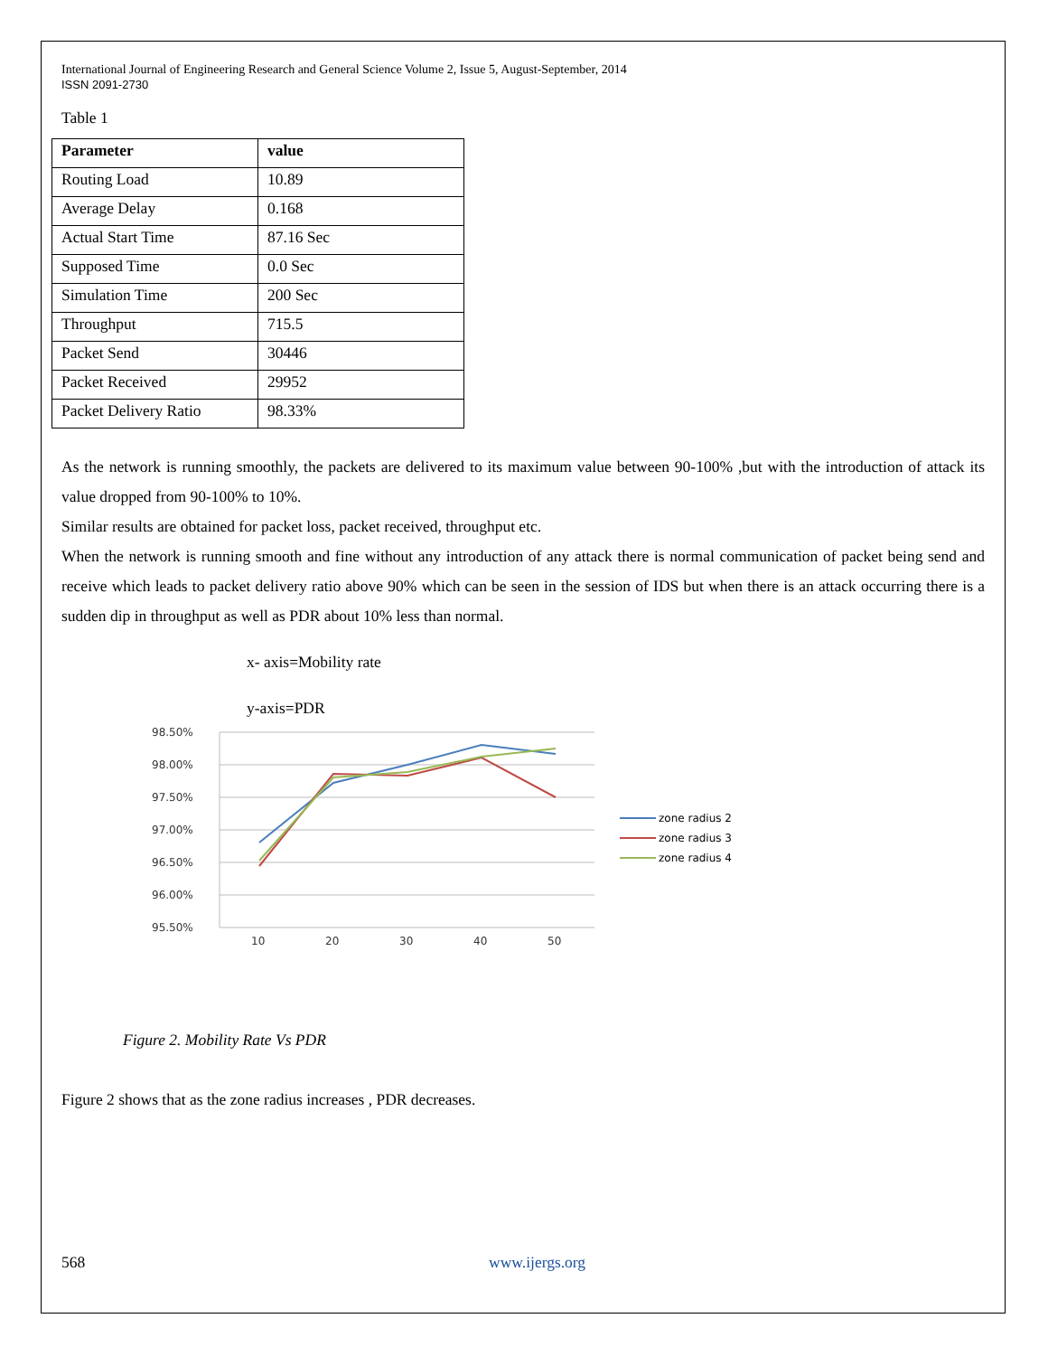International Journal of Engineering Research and General Science Volume 2, Issue 5, August-September, 2014
ISSN 2091-2730
Table 1
| Parameter | value |
| --- | --- |
| Routing Load | 10.89 |
| Average Delay | 0.168 |
| Actual Start Time | 87.16 Sec |
| Supposed Time | 0.0 Sec |
| Simulation Time | 200 Sec |
| Throughput | 715.5 |
| Packet Send | 30446 |
| Packet Received | 29952 |
| Packet Delivery Ratio | 98.33% |
As the network is running smoothly, the packets are delivered to its maximum value between 90-100% ,but with the introduction of attack its value dropped from 90-100% to 10%.
Similar results are obtained for packet loss, packet received, throughput etc.
When the network is running smooth and fine without any introduction of any attack there is normal communication of packet being send and receive which leads to packet delivery ratio above 90% which can be seen in the session of IDS but when there is an attack occurring there is a sudden dip in throughput as well as PDR about 10% less than normal.
x- axis=Mobility rate
y-axis=PDR
98.50%
98.00%
97.50%
97.00%
96.50%
96.00%
95.50%
10
20
30
40
50
zone radius 2
zone radius 3
zone radius 4
Figure 2. Mobility Rate Vs PDR
Figure 2 shows that as the zone radius increases , PDR decreases.
568 www.ijergs.org